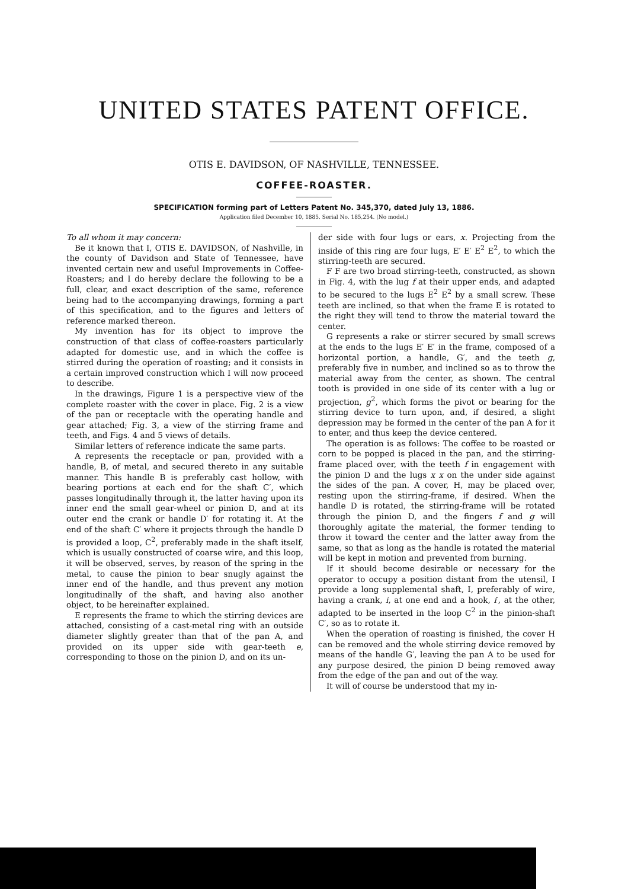UNITED STATES PATENT OFFICE.
OTIS E. DAVIDSON, OF NASHVILLE, TENNESSEE.
COFFEE-ROASTER.
SPECIFICATION forming part of Letters Patent No. 345,370, dated July 13, 1886.
Application filed December 10, 1885. Serial No. 185,254. (No model.)
To all whom it may concern:
Be it known that I, OTIS E. DAVIDSON, of Nashville, in the county of Davidson and State of Tennessee, have invented certain new and useful Improvements in Coffee-Roasters; and I do hereby declare the following to be a full, clear, and exact description of the same, reference being had to the accompanying drawings, forming a part of this specification, and to the figures and letters of reference marked thereon.
My invention has for its object to improve the construction of that class of coffee-roasters particularly adapted for domestic use, and in which the coffee is stirred during the operation of roasting; and it consists in a certain improved construction which I will now proceed to describe.
In the drawings, Figure 1 is a perspective view of the complete roaster with the cover in place. Fig. 2 is a view of the pan or receptacle with the operating handle and gear attached; Fig. 3, a view of the stirring frame and teeth, and Figs. 4 and 5 views of details.
Similar letters of reference indicate the same parts.
A represents the receptacle or pan, provided with a handle, B, of metal, and secured thereto in any suitable manner. This handle B is preferably cast hollow, with bearing portions at each end for the shaft C′, which passes longitudinally through it, the latter having upon its inner end the small gear-wheel or pinion D, and at its outer end the crank or handle D′ for rotating it. At the end of the shaft C′ where it projects through the handle D is provided a loop, C<sup>2</sup>, preferably made in the shaft itself, which is usually constructed of coarse wire, and this loop, it will be observed, serves, by reason of the spring in the metal, to cause the pinion to bear snugly against the inner end of the handle, and thus prevent any motion longitudinally of the shaft, and having also another object, to be hereinafter explained.
E represents the frame to which the stirring devices are attached, consisting of a cast-metal ring with an outside diameter slightly greater than that of the pan A, and provided on its upper side with gear-teeth e, corresponding to those on the pinion D, and on its un-
der side with four lugs or ears, x. Projecting from the inside of this ring are four lugs, E′ E′ E<sup>2</sup> E<sup>2</sup>, to which the stirring-teeth are secured.
F F are two broad stirring-teeth, constructed, as shown in Fig. 4, with the lug f at their upper ends, and adapted to be secured to the lugs E<sup>2</sup> E<sup>2</sup> by a small screw. These teeth are inclined, so that when the frame E is rotated to the right they will tend to throw the material toward the center.
G represents a rake or stirrer secured by small screws at the ends to the lugs E′ E′ in the frame, composed of a horizontal portion, a handle, G′, and the teeth g, preferably five in number, and inclined so as to throw the material away from the center, as shown. The central tooth is provided in one side of its center with a lug or projection, g<sup>2</sup>, which forms the pivot or bearing for the stirring device to turn upon, and, if desired, a slight depression may be formed in the center of the pan A for it to enter, and thus keep the device centered.
The operation is as follows: The coffee to be roasted or corn to be popped is placed in the pan, and the stirring-frame placed over, with the teeth f in engagement with the pinion D and the lugs x x on the under side against the sides of the pan. A cover, H, may be placed over, resting upon the stirring-frame, if desired. When the handle D is rotated, the stirring-frame will be rotated through the pinion D, and the fingers f and g will thoroughly agitate the material, the former tending to throw it toward the center and the latter away from the same, so that as long as the handle is rotated the material will be kept in motion and prevented from burning.
If it should become desirable or necessary for the operator to occupy a position distant from the utensil, I provide a long supplemental shaft, I, preferably of wire, having a crank, i, at one end and a hook, i′, at the other, adapted to be inserted in the loop C<sup>2</sup> in the pinion-shaft C′, so as to rotate it.
When the operation of roasting is finished, the cover H can be removed and the whole stirring device removed by means of the handle G′, leaving the pan A to be used for any purpose desired, the pinion D being removed away from the edge of the pan and out of the way.
It will of course be understood that my in-